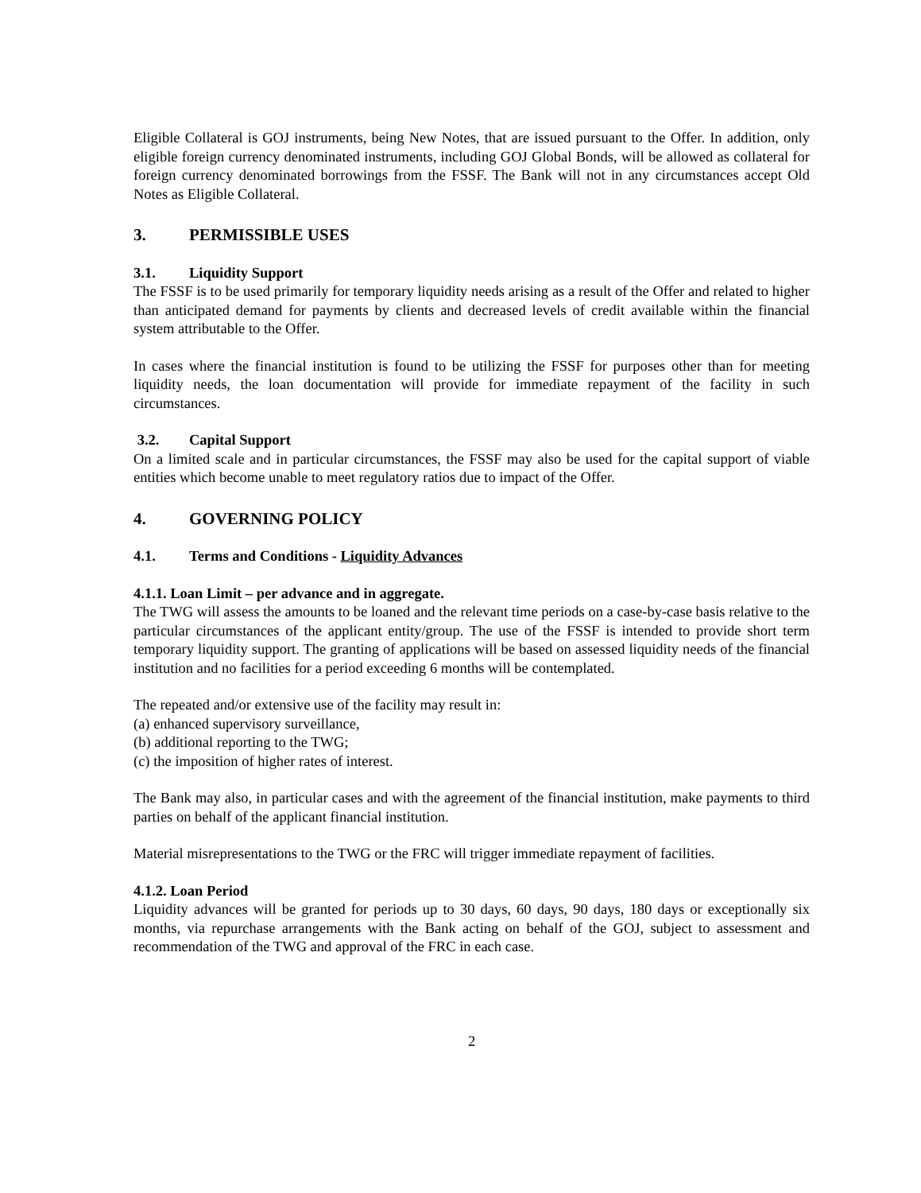Eligible Collateral is GOJ instruments, being New Notes, that are issued pursuant to the Offer. In addition, only eligible foreign currency denominated instruments, including GOJ Global Bonds, will be allowed as collateral for foreign currency denominated borrowings from the FSSF. The Bank will not in any circumstances accept Old Notes as Eligible Collateral.
3. PERMISSIBLE USES
3.1. Liquidity Support
The FSSF is to be used primarily for temporary liquidity needs arising as a result of the Offer and related to higher than anticipated demand for payments by clients and decreased levels of credit available within the financial system attributable to the Offer.
In cases where the financial institution is found to be utilizing the FSSF for purposes other than for meeting liquidity needs, the loan documentation will provide for immediate repayment of the facility in such circumstances.
3.2. Capital Support
On a limited scale and in particular circumstances, the FSSF may also be used for the capital support of viable entities which become unable to meet regulatory ratios due to impact of the Offer.
4. GOVERNING POLICY
4.1. Terms and Conditions - Liquidity Advances
4.1.1. Loan Limit – per advance and in aggregate.
The TWG will assess the amounts to be loaned and the relevant time periods on a case-by-case basis relative to the particular circumstances of the applicant entity/group. The use of the FSSF is intended to provide short term temporary liquidity support. The granting of applications will be based on assessed liquidity needs of the financial institution and no facilities for a period exceeding 6 months will be contemplated.
The repeated and/or extensive use of the facility may result in:
(a) enhanced supervisory surveillance,
(b) additional reporting to the TWG;
(c) the imposition of higher rates of interest.
The Bank may also, in particular cases and with the agreement of the financial institution, make payments to third parties on behalf of the applicant financial institution.
Material misrepresentations to the TWG or the FRC will trigger immediate repayment of facilities.
4.1.2. Loan Period
Liquidity advances will be granted for periods up to 30 days, 60 days, 90 days, 180 days or exceptionally six months, via repurchase arrangements with the Bank acting on behalf of the GOJ, subject to assessment and recommendation of the TWG and approval of the FRC in each case.
2